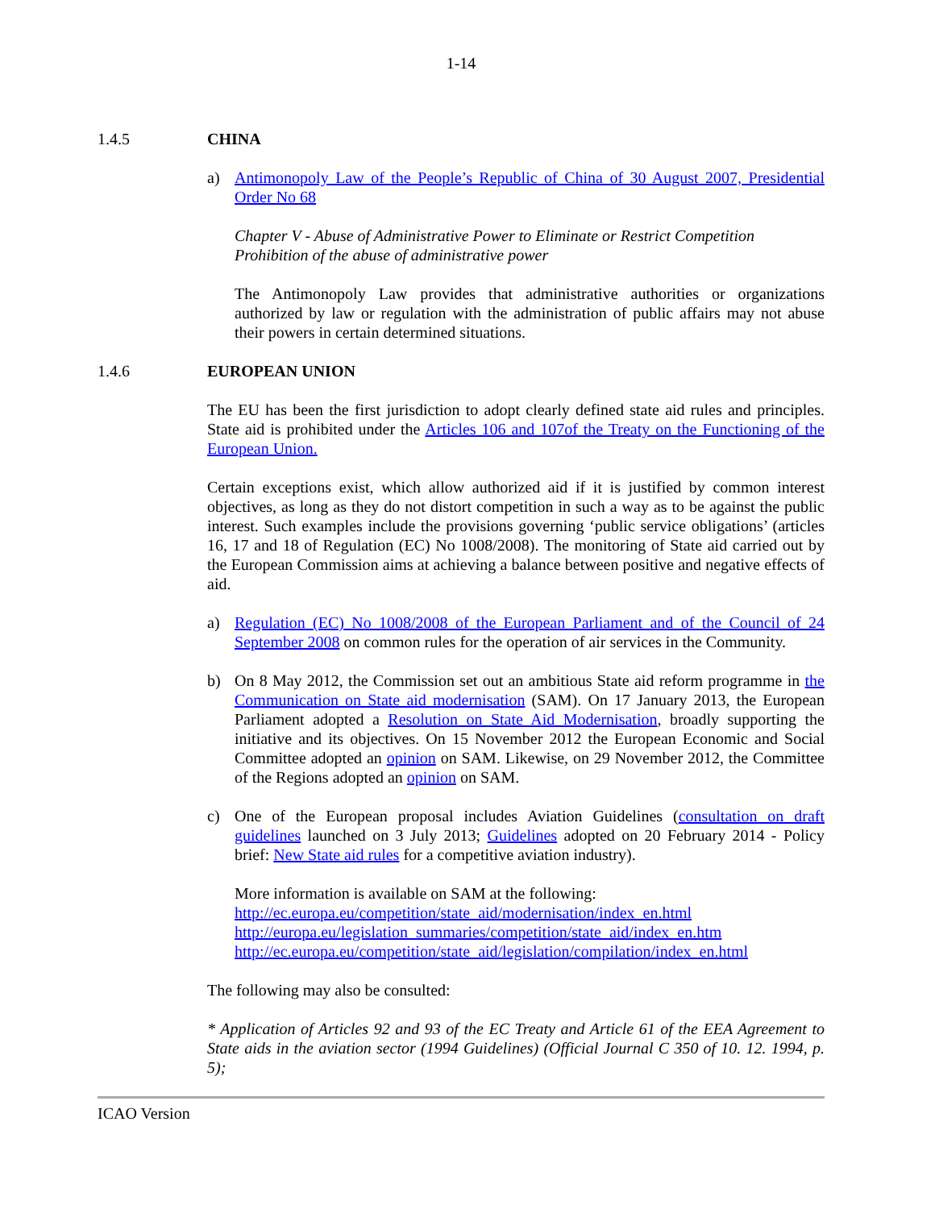1-14
1.4.5 CHINA
a) Antimonopoly Law of the People’s Republic of China of 30 August 2007, Presidential Order No 68
Chapter V - Abuse of Administrative Power to Eliminate or Restrict Competition
Prohibition of the abuse of administrative power
The Antimonopoly Law provides that administrative authorities or organizations authorized by law or regulation with the administration of public affairs may not abuse their powers in certain determined situations.
1.4.6 EUROPEAN UNION
The EU has been the first jurisdiction to adopt clearly defined state aid rules and principles. State aid is prohibited under the Articles 106 and 107of the Treaty on the Functioning of the European Union.
Certain exceptions exist, which allow authorized aid if it is justified by common interest objectives, as long as they do not distort competition in such a way as to be against the public interest. Such examples include the provisions governing ‘public service obligations’ (articles 16, 17 and 18 of Regulation (EC) No 1008/2008). The monitoring of State aid carried out by the European Commission aims at achieving a balance between positive and negative effects of aid.
a) Regulation (EC) No 1008/2008 of the European Parliament and of the Council of 24 September 2008 on common rules for the operation of air services in the Community.
b) On 8 May 2012, the Commission set out an ambitious State aid reform programme in the Communication on State aid modernisation (SAM). On 17 January 2013, the European Parliament adopted a Resolution on State Aid Modernisation, broadly supporting the initiative and its objectives. On 15 November 2012 the European Economic and Social Committee adopted an opinion on SAM. Likewise, on 29 November 2012, the Committee of the Regions adopted an opinion on SAM.
c) One of the European proposal includes Aviation Guidelines (consultation on draft guidelines launched on 3 July 2013; Guidelines adopted on 20 February 2014 - Policy brief: New State aid rules for a competitive aviation industry).
More information is available on SAM at the following:
http://ec.europa.eu/competition/state_aid/modernisation/index_en.html
http://europa.eu/legislation_summaries/competition/state_aid/index_en.htm
http://ec.europa.eu/competition/state_aid/legislation/compilation/index_en.html
The following may also be consulted:
* Application of Articles 92 and 93 of the EC Treaty and Article 61 of the EEA Agreement to State aids in the aviation sector (1994 Guidelines) (Official Journal C 350 of 10. 12. 1994, p. 5);
ICAO Version